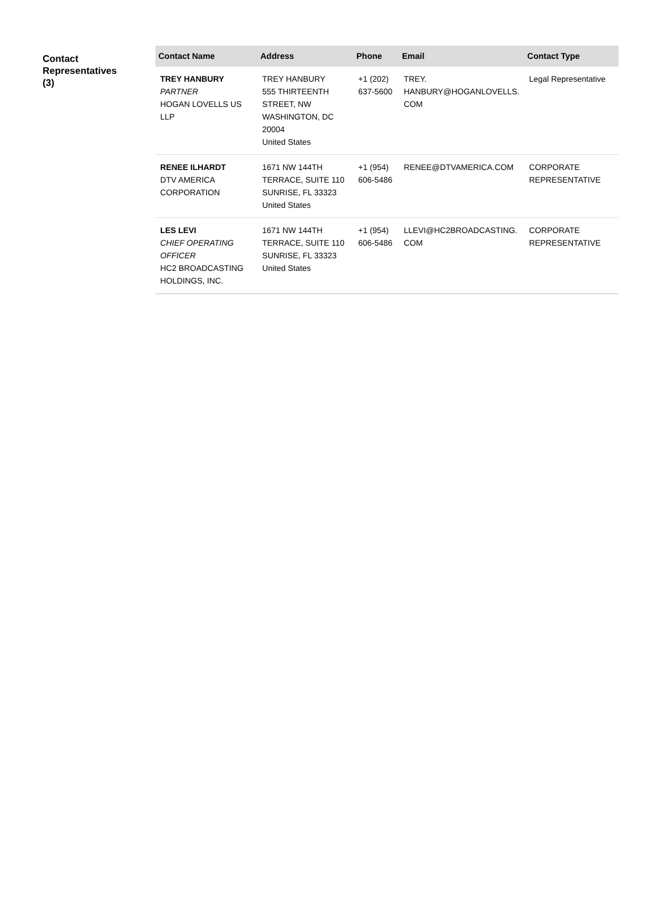Contact
Representatives
(3)
| Contact Name | Address | Phone | Email | Contact Type |
| --- | --- | --- | --- | --- |
| TREY HANBURY PARTNER HOGAN LOVELLS US LLP | TREY HANBURY 555 THIRTEENTH STREET, NW WASHINGTON, DC 20004 United States | +1 (202) 637-5600 | TREY. HANBURY@HOGANLOVELLS. COM | Legal Representative |
| RENEE ILHARDT DTV AMERICA CORPORATION | 1671 NW 144TH TERRACE, SUITE 110 SUNRISE, FL 33323 United States | +1 (954) 606-5486 | RENEE@DTVAMERICA.COM | CORPORATE REPRESENTATIVE |
| LES LEVI CHIEF OPERATING OFFICER HC2 BROADCASTING HOLDINGS, INC. | 1671 NW 144TH TERRACE, SUITE 110 SUNRISE, FL 33323 United States | +1 (954) 606-5486 | LLEVI@HC2BROADCASTING. COM | CORPORATE REPRESENTATIVE |